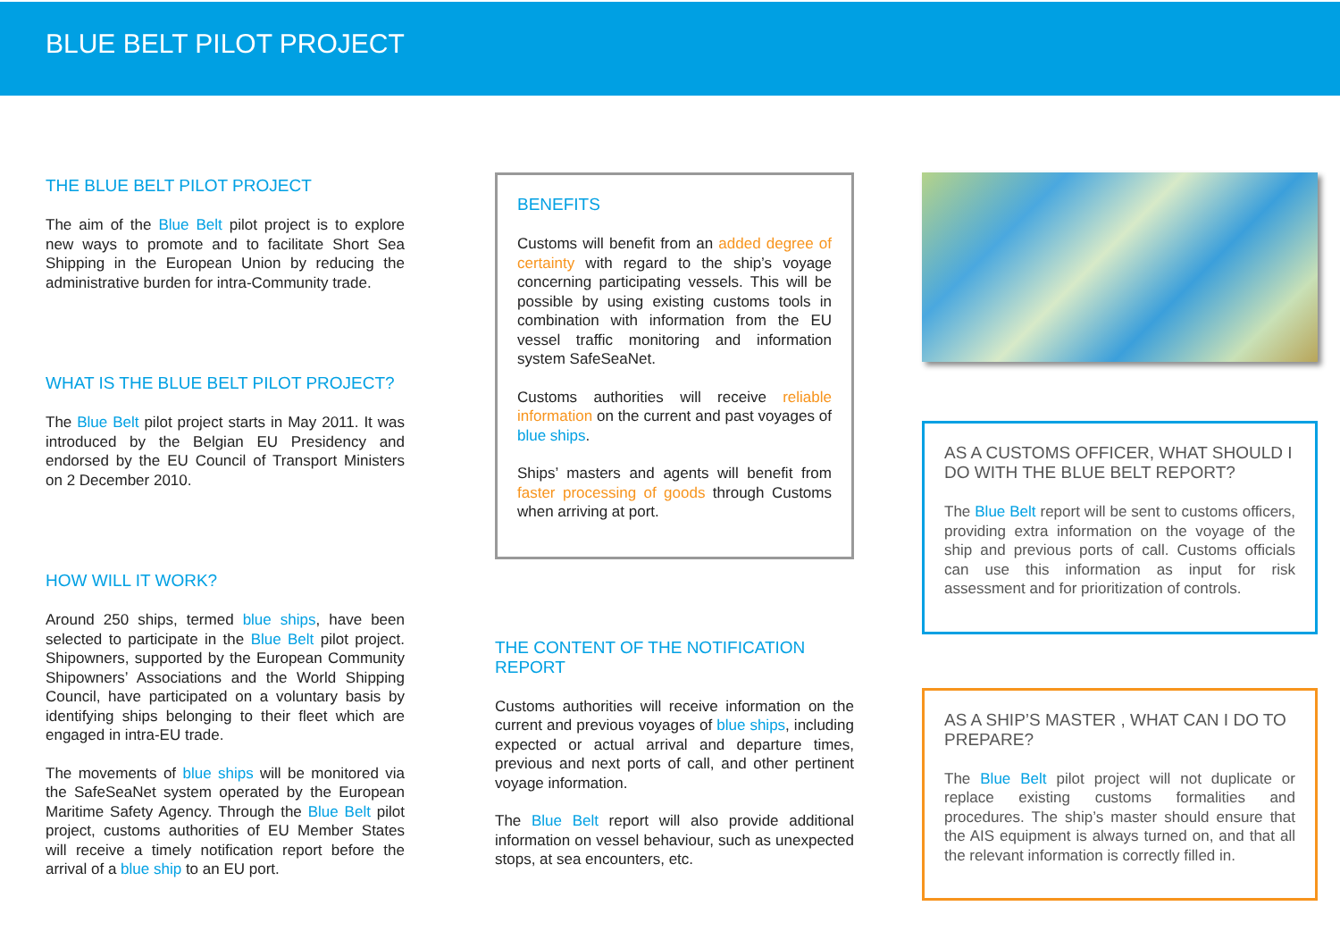BLUE BELT PILOT PROJECT
THE BLUE BELT PILOT PROJECT
The aim of the Blue Belt pilot project is to explore new ways to promote and to facilitate Short Sea Shipping in the European Union by reducing the administrative burden for intra-Community trade.
WHAT IS THE BLUE BELT PILOT PROJECT?
The Blue Belt pilot project starts in May 2011. It was introduced by the Belgian EU Presidency and endorsed by the EU Council of Transport Ministers on 2 December 2010.
HOW WILL IT WORK?
Around 250 ships, termed blue ships, have been selected to participate in the Blue Belt pilot project. Shipowners, supported by the European Community Shipowners’ Associations and the World Shipping Council, have participated on a voluntary basis by identifying ships belonging to their fleet which are engaged in intra-EU trade.
The movements of blue ships will be monitored via the SafeSeaNet system operated by the European Maritime Safety Agency. Through the Blue Belt pilot project, customs authorities of EU Member States will receive a timely notification report before the arrival of a blue ship to an EU port.
BENEFITS
Customs will benefit from an added degree of certainty with regard to the ship’s voyage concerning participating vessels. This will be possible by using existing customs tools in combination with information from the EU vessel traffic monitoring and information system SafeSeaNet.
Customs authorities will receive reliable information on the current and past voyages of blue ships.
Ships’ masters and agents will benefit from faster processing of goods through Customs when arriving at port.
THE CONTENT OF THE NOTIFICATION REPORT
Customs authorities will receive information on the current and previous voyages of blue ships, including expected or actual arrival and departure times, previous and next ports of call, and other pertinent voyage information.
The Blue Belt report will also provide additional information on vessel behaviour, such as unexpected stops, at sea encounters, etc.
AS A CUSTOMS OFFICER, WHAT SHOULD I DO WITH THE BLUE BELT REPORT?
The Blue Belt report will be sent to customs officers, providing extra information on the voyage of the ship and previous ports of call. Customs officials can use this information as input for risk assessment and for prioritization of controls.
AS A SHIP’S MASTER , WHAT CAN I DO TO PREPARE?
The Blue Belt pilot project will not duplicate or replace existing customs formalities and procedures. The ship’s master should ensure that the AIS equipment is always turned on, and that all the relevant information is correctly filled in.